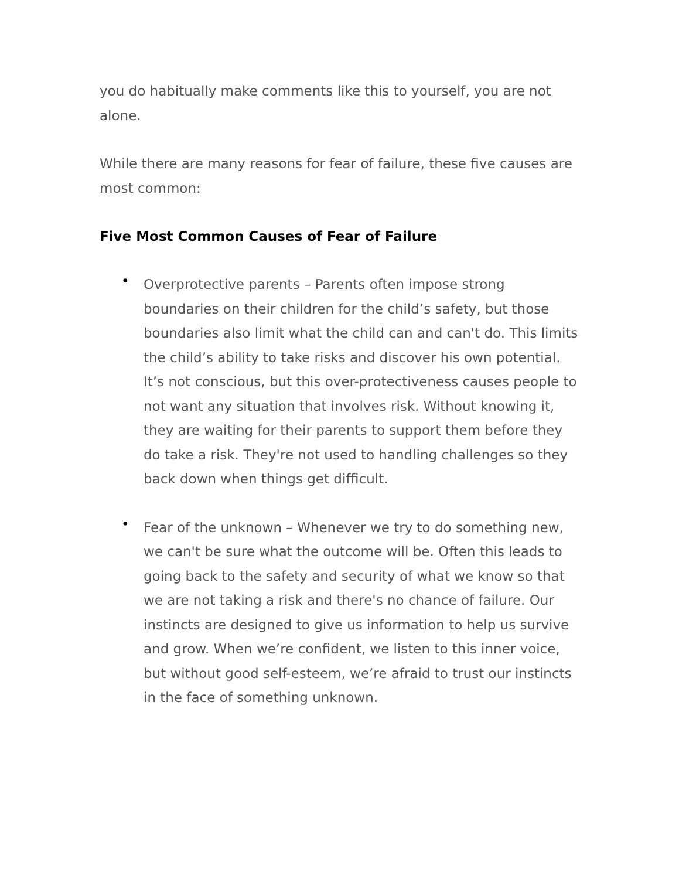you do habitually make comments like this to yourself, you are not alone.
While there are many reasons for fear of failure, these five causes are most common:
Five Most Common Causes of Fear of Failure
• Overprotective parents – Parents often impose strong boundaries on their children for the child’s safety, but those boundaries also limit what the child can and can't do. This limits the child’s ability to take risks and discover his own potential. It’s not conscious, but this over-protectiveness causes people to not want any situation that involves risk. Without knowing it, they are waiting for their parents to support them before they do take a risk. They're not used to handling challenges so they back down when things get difficult.
• Fear of the unknown – Whenever we try to do something new, we can't be sure what the outcome will be. Often this leads to going back to the safety and security of what we know so that we are not taking a risk and there's no chance of failure. Our instincts are designed to give us information to help us survive and grow. When we’re confident, we listen to this inner voice, but without good self-esteem, we’re afraid to trust our instincts in the face of something unknown.